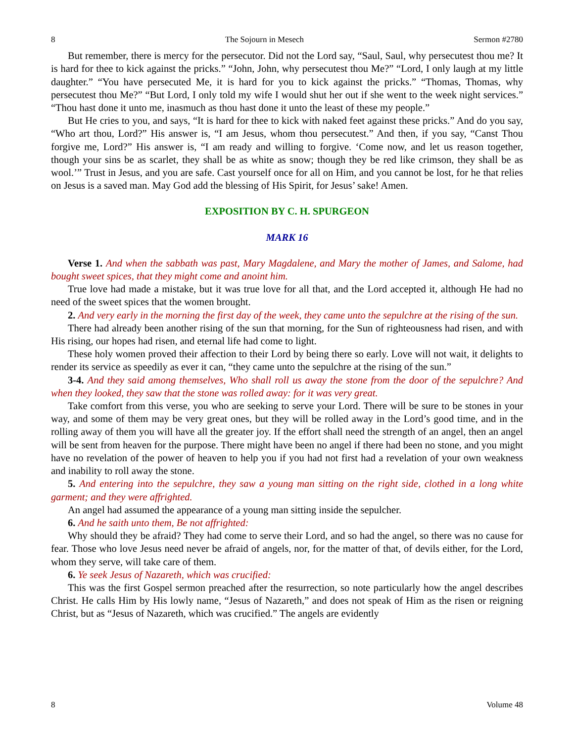8 The Sojourn in Mesech Sermon #2780
But remember, there is mercy for the persecutor. Did not the Lord say, “Saul, Saul, why persecutest thou me? It is hard for thee to kick against the pricks.” “John, John, why persecutest thou Me?” “Lord, I only laugh at my little daughter.” “You have persecuted Me, it is hard for you to kick against the pricks.” “Thomas, Thomas, why persecutest thou Me?” “But Lord, I only told my wife I would shut her out if she went to the week night services.” “Thou hast done it unto me, inasmuch as thou hast done it unto the least of these my people.”
But He cries to you, and says, “It is hard for thee to kick with naked feet against these pricks.” And do you say, “Who art thou, Lord?” His answer is, “I am Jesus, whom thou persecutest.” And then, if you say, “Canst Thou forgive me, Lord?” His answer is, “I am ready and willing to forgive. ‘Come now, and let us reason together, though your sins be as scarlet, they shall be as white as snow; though they be red like crimson, they shall be as wool.’” Trust in Jesus, and you are safe. Cast yourself once for all on Him, and you cannot be lost, for he that relies on Jesus is a saved man. May God add the blessing of His Spirit, for Jesus’ sake! Amen.
EXPOSITION BY C. H. SPURGEON
MARK 16
Verse 1. And when the sabbath was past, Mary Magdalene, and Mary the mother of James, and Salome, had bought sweet spices, that they might come and anoint him.
True love had made a mistake, but it was true love for all that, and the Lord accepted it, although He had no need of the sweet spices that the women brought.
2. And very early in the morning the first day of the week, they came unto the sepulchre at the rising of the sun.
There had already been another rising of the sun that morning, for the Sun of righteousness had risen, and with His rising, our hopes had risen, and eternal life had come to light.
These holy women proved their affection to their Lord by being there so early. Love will not wait, it delights to render its service as speedily as ever it can, “they came unto the sepulchre at the rising of the sun.”
3-4. And they said among themselves, Who shall roll us away the stone from the door of the sepulchre? And when they looked, they saw that the stone was rolled away: for it was very great.
Take comfort from this verse, you who are seeking to serve your Lord. There will be sure to be stones in your way, and some of them may be very great ones, but they will be rolled away in the Lord’s good time, and in the rolling away of them you will have all the greater joy. If the effort shall need the strength of an angel, then an angel will be sent from heaven for the purpose. There might have been no angel if there had been no stone, and you might have no revelation of the power of heaven to help you if you had not first had a revelation of your own weakness and inability to roll away the stone.
5. And entering into the sepulchre, they saw a young man sitting on the right side, clothed in a long white garment; and they were affrighted.
An angel had assumed the appearance of a young man sitting inside the sepulcher.
6. And he saith unto them, Be not affrighted:
Why should they be afraid? They had come to serve their Lord, and so had the angel, so there was no cause for fear. Those who love Jesus need never be afraid of angels, nor, for the matter of that, of devils either, for the Lord, whom they serve, will take care of them.
6. Ye seek Jesus of Nazareth, which was crucified:
This was the first Gospel sermon preached after the resurrection, so note particularly how the angel describes Christ. He calls Him by His lowly name, “Jesus of Nazareth,” and does not speak of Him as the risen or reigning Christ, but as “Jesus of Nazareth, which was crucified.” The angels are evidently
8 Volume 48